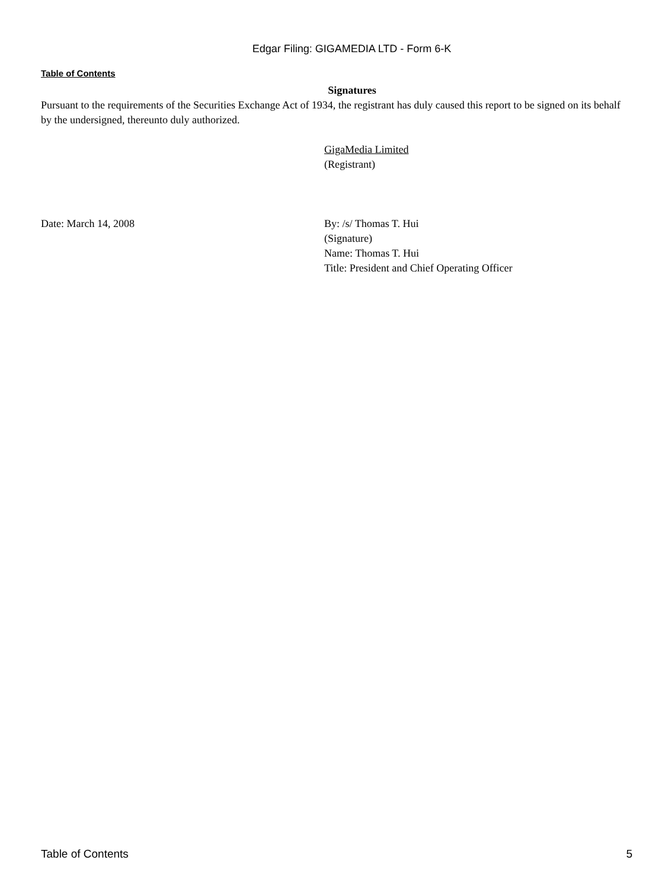Edgar Filing: GIGAMEDIA LTD - Form 6-K
Table of Contents
Signatures
Pursuant to the requirements of the Securities Exchange Act of 1934, the registrant has duly caused this report to be signed on its behalf by the undersigned, thereunto duly authorized.
GigaMedia Limited
(Registrant)
Date: March 14, 2008 By: /s/ Thomas T. Hui
(Signature)
Name: Thomas T. Hui
Title: President and Chief Operating Officer
Table of Contents 5